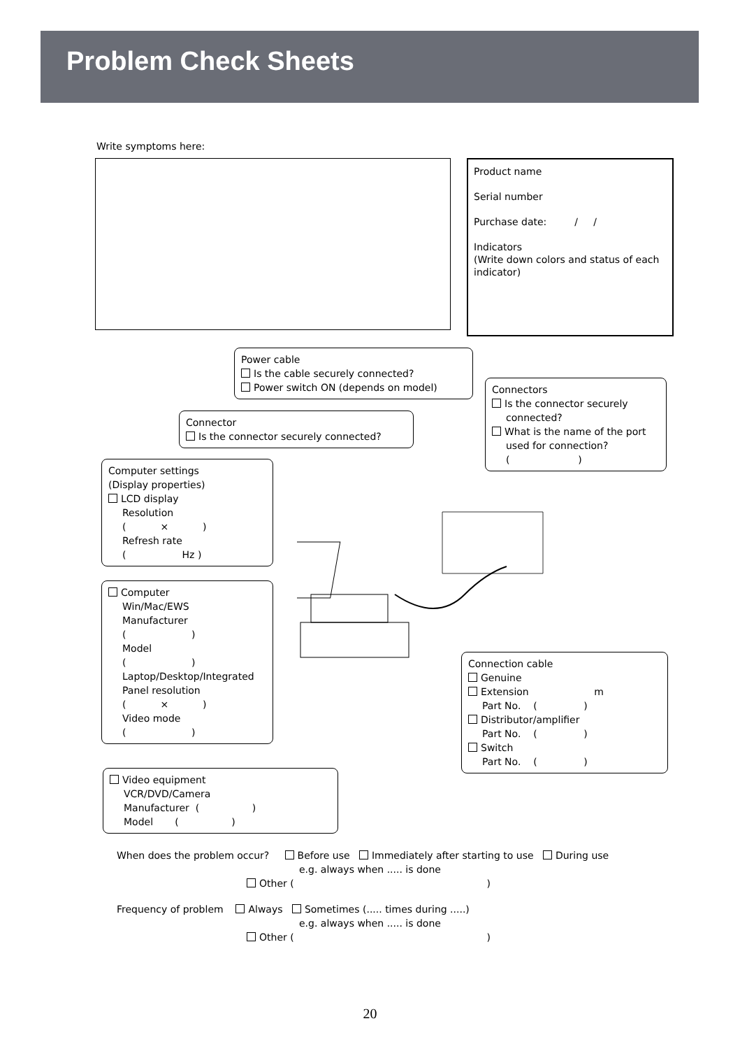Problem Check Sheets
Write symptoms here:
Product name
Serial number
Purchase date: / /
Indicators
(Write down colors and status of each indicator)
Power cable
Is the cable securely connected?
Power switch ON (depends on model)
Connectors
Is the connector securely
connected?
What is the name of the port
used for connection?
( )
Connector
Is the connector securely connected?
Computer settings
(Display properties)
LCD display
Resolution
( × )
Refresh rate
( Hz )
Computer
Win/Mac/EWS
Manufacturer
( )
Model
( )
Laptop/Desktop/Integrated
Panel resolution
( × )
Video mode
( )
Connection cable
Genuine
Extension m
Part No. ( )
Distributor/amplifier
Part No. ( )
Switch
Part No. ( )
Video equipment
VCR/DVD/Camera
Manufacturer ( )
Model ( )
When does the problem occur? Before use Immediately after starting to use During use
e.g. always when ..... is done
Other ( )
Frequency of problem Always Sometimes (..... times during .....)
e.g. always when ..... is done
Other ( )
20